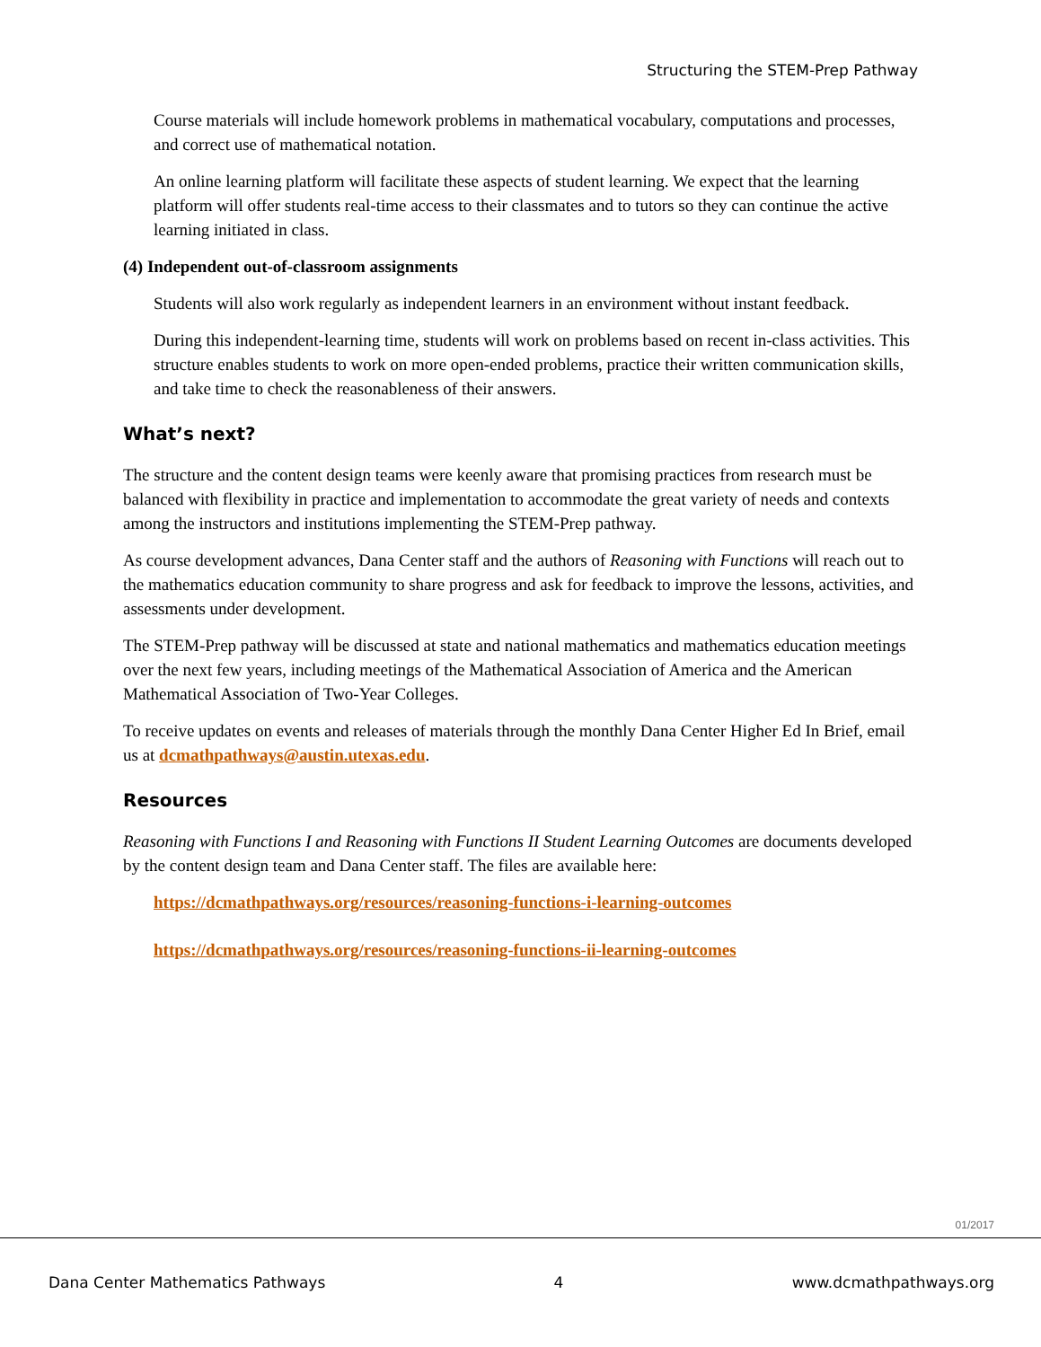Structuring the STEM-Prep Pathway
Course materials will include homework problems in mathematical vocabulary, computations and processes, and correct use of mathematical notation.
An online learning platform will facilitate these aspects of student learning. We expect that the learning platform will offer students real-time access to their classmates and to tutors so they can continue the active learning initiated in class.
(4) Independent out-of-classroom assignments
Students will also work regularly as independent learners in an environment without instant feedback.
During this independent-learning time, students will work on problems based on recent in-class activities. This structure enables students to work on more open-ended problems, practice their written communication skills, and take time to check the reasonableness of their answers.
What’s next?
The structure and the content design teams were keenly aware that promising practices from research must be balanced with flexibility in practice and implementation to accommodate the great variety of needs and contexts among the instructors and institutions implementing the STEM-Prep pathway.
As course development advances, Dana Center staff and the authors of Reasoning with Functions will reach out to the mathematics education community to share progress and ask for feedback to improve the lessons, activities, and assessments under development.
The STEM-Prep pathway will be discussed at state and national mathematics and mathematics education meetings over the next few years, including meetings of the Mathematical Association of America and the American Mathematical Association of Two-Year Colleges.
To receive updates on events and releases of materials through the monthly Dana Center Higher Ed In Brief, email us at dcmathpathways@austin.utexas.edu.
Resources
Reasoning with Functions I and Reasoning with Functions II Student Learning Outcomes are documents developed by the content design team and Dana Center staff. The files are available here:
https://dcmathpathways.org/resources/reasoning-functions-i-learning-outcomes
https://dcmathpathways.org/resources/reasoning-functions-ii-learning-outcomes
01/2017
Dana Center Mathematics Pathways 4 www.dcmathpathways.org